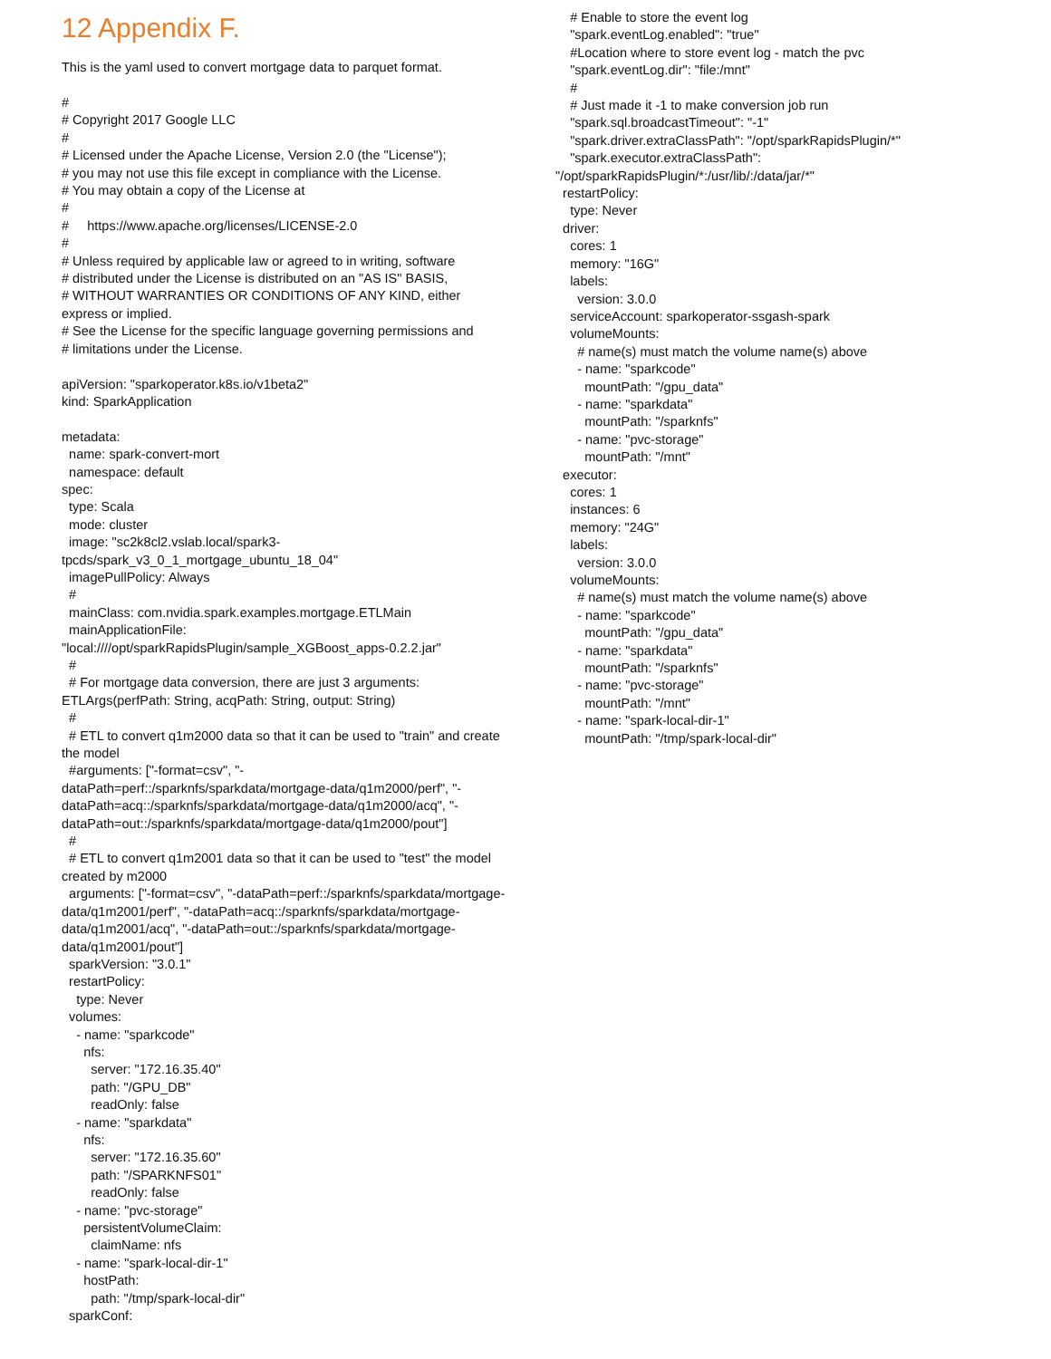12 Appendix F.
This is the yaml used to convert mortgage data to parquet format.
#
# Copyright 2017 Google LLC
#
# Licensed under the Apache License, Version 2.0 (the "License");
# you may not use this file except in compliance with the License.
# You may obtain a copy of the License at
#
#     https://www.apache.org/licenses/LICENSE-2.0
#
# Unless required by applicable law or agreed to in writing, software
# distributed under the License is distributed on an "AS IS" BASIS,
# WITHOUT WARRANTIES OR CONDITIONS OF ANY KIND, either
express or implied.
# See the License for the specific language governing permissions and
# limitations under the License.

apiVersion: "sparkoperator.k8s.io/v1beta2"
kind: SparkApplication

metadata:
  name: spark-convert-mort
  namespace: default
spec:
  type: Scala
  mode: cluster
  image: "sc2k8cl2.vslab.local/spark3-
tpcds/spark_v3_0_1_mortgage_ubuntu_18_04"
  imagePullPolicy: Always
  #
  mainClass: com.nvidia.spark.examples.mortgage.ETLMain
  mainApplicationFile:
"local:////opt/sparkRapidsPlugin/sample_XGBoost_apps-0.2.2.jar"
  #
  # For mortgage data conversion, there are just 3 arguments:
ETLArgs(perfPath: String, acqPath: String, output: String)
  #
  # ETL to convert q1m2000 data so that it can be used to "train" and create
the model
  #arguments: ["-format=csv", "-
dataPath=perf::/sparknfs/sparkdata/mortgage-data/q1m2000/perf", "-
dataPath=acq::/sparknfs/sparkdata/mortgage-data/q1m2000/acq", "-
dataPath=out::/sparknfs/sparkdata/mortgage-data/q1m2000/pout"]
  #
  # ETL to convert q1m2001 data so that it can be used to "test" the model
created by m2000
  arguments: ["-format=csv", "-dataPath=perf::/sparknfs/sparkdata/mortgage-
data/q1m2001/perf", "-dataPath=acq::/sparknfs/sparkdata/mortgage-
data/q1m2001/acq", "-dataPath=out::/sparknfs/sparkdata/mortgage-
data/q1m2001/pout"]
  sparkVersion: "3.0.1"
  restartPolicy:
    type: Never
  volumes:
    - name: "sparkcode"
      nfs:
        server: "172.16.35.40"
        path: "/GPU_DB"
        readOnly: false
    - name: "sparkdata"
      nfs:
        server: "172.16.35.60"
        path: "/SPARKNFS01"
        readOnly: false
    - name: "pvc-storage"
      persistentVolumeClaim:
        claimName: nfs
    - name: "spark-local-dir-1"
      hostPath:
        path: "/tmp/spark-local-dir"
  sparkConf:
    # Enable to store the event log
    "spark.eventLog.enabled": "true"
    #Location where to store event log - match the pvc
    "spark.eventLog.dir": "file:/mnt"
    #
    # Just made it -1 to make conversion job run
    "spark.sql.broadcastTimeout": "-1"
    "spark.driver.extraClassPath": "/opt/sparkRapidsPlugin/*"
    "spark.executor.extraClassPath":
"/opt/sparkRapidsPlugin/*:/usr/lib/:/data/jar/*"
  restartPolicy:
    type: Never
  driver:
    cores: 1
    memory: "16G"
    labels:
      version: 3.0.0
    serviceAccount: sparkoperator-ssgash-spark
    volumeMounts:
      # name(s) must match the volume name(s) above
      - name: "sparkcode"
        mountPath: "/gpu_data"
      - name: "sparkdata"
        mountPath: "/sparknfs"
      - name: "pvc-storage"
        mountPath: "/mnt"
  executor:
    cores: 1
    instances: 6
    memory: "24G"
    labels:
      version: 3.0.0
    volumeMounts:
      # name(s) must match the volume name(s) above
      - name: "sparkcode"
        mountPath: "/gpu_data"
      - name: "sparkdata"
        mountPath: "/sparknfs"
      - name: "pvc-storage"
        mountPath: "/mnt"
      - name: "spark-local-dir-1"
        mountPath: "/tmp/spark-local-dir"